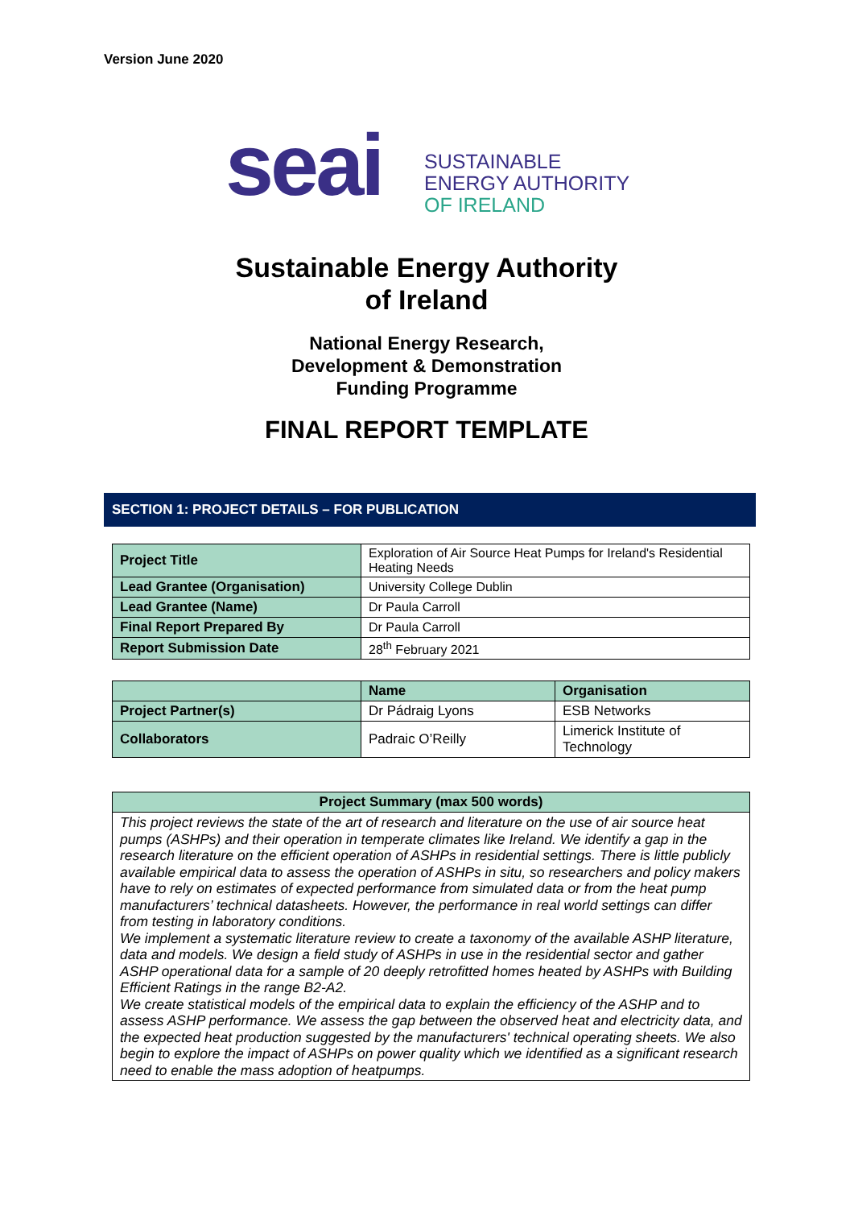Version June 2020
seai
SUSTAINABLE
ENERGY AUTHORITY
OF IRELAND
Sustainable Energy Authority
of Ireland
National Energy Research,
Development & Demonstration
Funding Programme
FINAL REPORT TEMPLATE
SECTION 1: PROJECT DETAILS – FOR PUBLICATION
| Project Title | Exploration of Air Source Heat Pumps for Ireland's Residential Heating Needs |
| Lead Grantee (Organisation) | University College Dublin |
| Lead Grantee (Name) | Dr Paula Carroll |
| Final Report Prepared By | Dr Paula Carroll |
| Report Submission Date | 28<sup>th</sup> February 2021 |
| | Name | Organisation |
| --- | --- | --- |
| Project Partner(s) | Dr Pádraig Lyons | ESB Networks |
| Collaborators | Padraic O’Reilly | Limerick Institute of Technology |
| Project Summary (max 500 words) |
| --- |
| This project reviews the state of the art of research and literature on the use of air source heat pumps (ASHPs) and their operation in temperate climates like Ireland. We identify a gap in the research literature on the efficient operation of ASHPs in residential settings. There is little publicly available empirical data to assess the operation of ASHPs in situ, so researchers and policy makers have to rely on estimates of expected performance from simulated data or from the heat pump manufacturers’ technical datasheets. However, the performance in real world settings can differ from testing in laboratory conditions. We implement a systematic literature review to create a taxonomy of the available ASHP literature, data and models. We design a field study of ASHPs in use in the residential sector and gather ASHP operational data for a sample of 20 deeply retrofitted homes heated by ASHPs with Building Efficient Ratings in the range B2-A2. We create statistical models of the empirical data to explain the efficiency of the ASHP and to assess ASHP performance. We assess the gap between the observed heat and electricity data, and the expected heat production suggested by the manufacturers' technical operating sheets. We also begin to explore the impact of ASHPs on power quality which we identified as a significant research need to enable the mass adoption of heatpumps. |